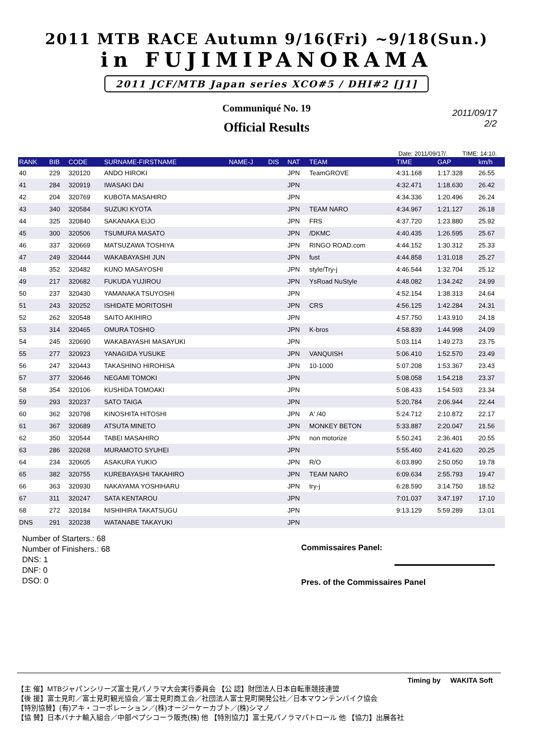2011 MTB RACE Autumn 9/16(Fri) ~9/18(Sun.)
in FUJIMIPANORAMA
2011 JCF/MTB Japan series XCO#5 / DHI#2 [J1]
Communiqué No. 19
2011/09/17
2/2
Official Results
Date: 2011/09/17/. TIME: 14:10.
| RANK | BIB | CODE | SURNAME-FIRSTNAME | NAME-J | DIS | NAT | TEAM | TIME | GAP | km/h |
| --- | --- | --- | --- | --- | --- | --- | --- | --- | --- | --- |
| 40 | 229 | 320120 | ANDO HIROKI | | | JPN | TeamGROVE | 4:31.168 | 1:17.328 | 26.55 |
| 41 | 284 | 320919 | IWASAKI DAI | | | JPN | | 4:32.471 | 1:18.630 | 26.42 |
| 42 | 204 | 320769 | KUBOTA MASAHIRO | | | JPN | | 4:34.336 | 1:20.496 | 26.24 |
| 43 | 340 | 320584 | SUZUKI KYOTA | | | JPN | TEAM NARO | 4:34.967 | 1:21.127 | 26.18 |
| 44 | 325 | 320840 | SAKANAKA EIJO | | | JPN | FRS | 4:37.720 | 1:23.880 | 25.92 |
| 45 | 300 | 320506 | TSUMURA MASATO | | | JPN | /DKMC | 4:40.435 | 1:26.595 | 25.67 |
| 46 | 337 | 320669 | MATSUZAWA TOSHIYA | | | JPN | RINGO ROAD.com | 4:44.152 | 1:30.312 | 25.33 |
| 47 | 249 | 320444 | WAKABAYASHI JUN | | | JPN | fust | 4:44.858 | 1:31.018 | 25.27 |
| 48 | 352 | 320482 | KUNO MASAYOSHI | | | JPN | style/Try-j | 4:46.544 | 1:32.704 | 25.12 |
| 49 | 217 | 320682 | FUKUDA YUJIROU | | | JPN | YsRoad NuStyle | 4:48.082 | 1:34.242 | 24.99 |
| 50 | 237 | 320430 | YAMANAKA TSUYOSHI | | | JPN | | 4:52.154 | 1:38.313 | 24.64 |
| 51 | 243 | 320252 | ISHIDATE MORITOSHI | | | JPN | CRS | 4:56.125 | 1:42.284 | 24.31 |
| 52 | 262 | 320548 | SAITO AKIHIRO | | | JPN | | 4:57.750 | 1:43.910 | 24.18 |
| 53 | 314 | 320465 | OMURA TOSHIO | | | JPN | K-bros | 4:58.839 | 1:44.998 | 24.09 |
| 54 | 245 | 320690 | WAKABAYASHI MASAYUKI | | | JPN | | 5:03.114 | 1:49.273 | 23.75 |
| 55 | 277 | 320923 | YANAGIDA YUSUKE | | | JPN | VANQUISH | 5:06.410 | 1:52.570 | 23.49 |
| 56 | 247 | 320443 | TAKASHINO HIROHISA | | | JPN | 10-1000 | 5:07.208 | 1:53.367 | 23.43 |
| 57 | 377 | 320646 | NEGAMI TOMOKI | | | JPN | | 5:08.058 | 1:54.218 | 23.37 |
| 58 | 354 | 320106 | KUSHIDA TOMOAKI | | | JPN | | 5:08.433 | 1:54.593 | 23.34 |
| 59 | 293 | 320237 | SATO TAIGA | | | JPN | | 5:20.784 | 2:06.944 | 22.44 |
| 60 | 362 | 320798 | KINOSHITA HITOSHI | | | JPN | A' /40 | 5:24.712 | 2:10.872 | 22.17 |
| 61 | 367 | 320689 | ATSUTA MINETO | | | JPN | MONKEY BETON | 5:33.887 | 2:20.047 | 21.56 |
| 62 | 350 | 320544 | TABEI MASAHIRO | | | JPN | non motorize | 5:50.241 | 2:36.401 | 20.55 |
| 63 | 286 | 320268 | MURAMOTO SYUHEI | | | JPN | | 5:55.460 | 2:41.620 | 20.25 |
| 64 | 234 | 320605 | ASAKURA YUKIO | | | JPN | R/O | 6:03.890 | 2:50.050 | 19.78 |
| 65 | 382 | 320755 | KUREBAYASHI TAKAHIRO | | | JPN | TEAM NARO | 6:09.634 | 2:55.793 | 19.47 |
| 66 | 363 | 320930 | NAKAYAMA YOSHIHARU | | | JPN | try-j | 6:28.590 | 3:14.750 | 18.52 |
| 67 | 311 | 320247 | SATA KENTAROU | | | JPN | | 7:01.037 | 3:47.197 | 17.10 |
| 68 | 272 | 320184 | NISHIHIRA TAKATSUGU | | | JPN | | 9:13.129 | 5:59.289 | 13.01 |
| DNS | 291 | 320238 | WATANABE TAKAYUKI | | | JPN | | | | |
Number of Starters.: 68
Number of Finishers.: 68
DNS: 1
DNF: 0
DSO: 0
Commissaires Panel:
Pres. of the Commissaires Panel
Timing by WAKITA Soft
【主 催】MTBジャパンシリーズ富士見パノラマ大会実行委員会 【公 認】財団法人日本自転車競技連盟
【後 援】富士見町／富士見町観光協会／富士見町商工会／社団法人富士見町開発公社／日本マウンテンバイク協会
【特別協賛】(有)アキ・コーポレーション／(株)オージーケーカブト／(株)シマノ
【協 賛】日本バナナ輸入組合／中部ペプシコーラ販売(株) 他 【特別協力】富士見パノラマパトロール 他 【協力】出展各社